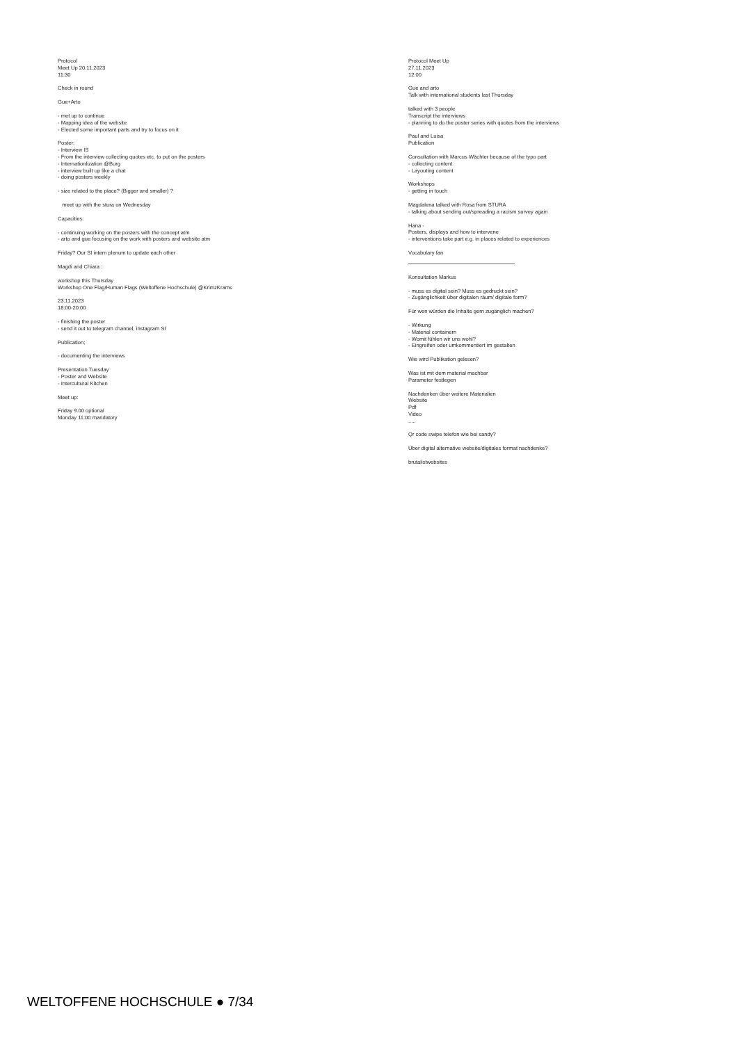Protocol
Meet Up 20.11.2023
11:30
Check in round
Gue+Arto
- met up to continue
- Mapping idea of the website
- Elected some important parts and try to focus on it
Poster:
- Interview IS
- From the interview collecting quotes etc. to put on the posters
- Internationlization @Burg
- interview built up like a chat
- doing posters weekly
- size related to the place? (Bigger and smaller) ?
meet up with the stura on Wednesday
Capacities:
- continuing working on the posters with the concept atm
- arto and gue focusing on the work with posters and website atm
Friday? Our SI intern plenum to update each other
Magdi and Chiara :
workshop this Thursday
Workshop One Flag/Human Flags (Weltoffene Hochschule) @KrimzKrams
23.11.2023
18:00-20:00
- finishing the poster
- send it out to telegram channel, instagram SI
Publication;
- documenting the interviews
Presentation Tuesday
- Poster and Website
- Intercultural Kitchen
Meet up:
Friday 9.00 optional
Monday 11:00 mandatory
Protocol Meet Up
27.11.2023
12:00
Gue and arto
Talk with international students last Thursday
talked with 3 people
Transcript the interviews
- planning to do the poster series with quotes from the interviews
Paul and Luisa
Publication
Consultation with Marcus Wächter because of the typo part
- collecting content
- Layouting content
Workshops
- getting in touch
Magdalena talked with Rosa from STURA
- talking about sending out/spreading a racism survey again
Hana -
Posters, displays and how to intervene
- interventions take part e.g. in places related to experiences
Vocabulary fan
Konsultation Markus
- muss es digital sein? Muss es gedruckt sein?
- Zugänglichkeit über digitalen räum/ digitale form?
Für wen würden die Inhalte gern zugänglich machen?
- Wirkung
- Material containern
- Womit fühlen wir uns wohl?
- Eingreifen oder umkommentiert im gestalten
Wie wird Publikation gelesen?
Was ist mit dem material machbar
Parameter festlegen
Nachdenken über weitere Materialien
Website
Pdf
Video
.....
Qr code swipe telefon wie bei sandy?
Über digital alternative website/digitales format nachdenke?
brutalistwebsites
WELTOFFENE HOCHSCHULE ● 7/34